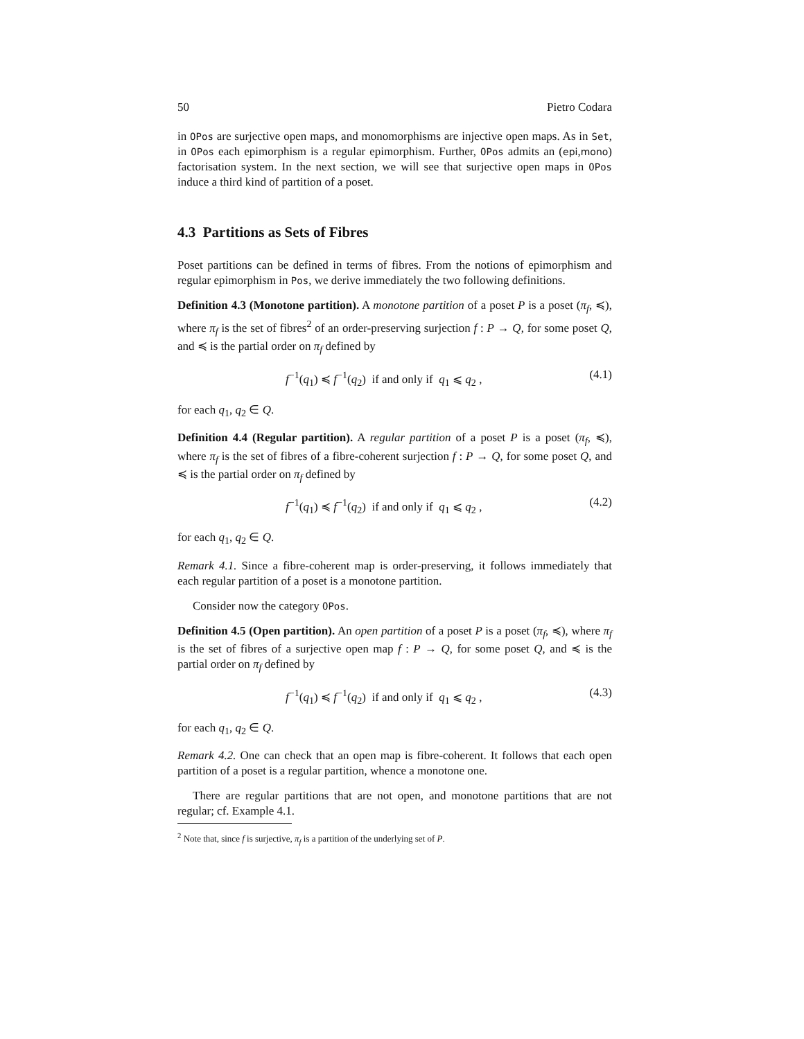50 Pietro Codara
in OPos are surjective open maps, and monomorphisms are injective open maps. As in Set, in OPos each epimorphism is a regular epimorphism. Further, OPos admits an (epi,mono) factorisation system. In the next section, we will see that surjective open maps in OPos induce a third kind of partition of a poset.
4.3 Partitions as Sets of Fibres
Poset partitions can be defined in terms of fibres. From the notions of epimorphism and regular epimorphism in Pos, we derive immediately the two following definitions.
Definition 4.3 (Monotone partition). A monotone partition of a poset P is a poset (π<sub>f</sub>, ≼), where π<sub>f</sub> is the set of fibres<sup>2</sup> of an order-preserving surjection f : P → Q, for some poset Q, and ≼ is the partial order on π<sub>f</sub> defined by
f<sup>−1</sup>(q<sub>1</sub>) ≼ f<sup>−1</sup>(q<sub>2</sub>) if and only if q<sub>1</sub> ⩽ q<sub>2</sub> , (4.1)
for each q<sub>1</sub>, q<sub>2</sub> ∈ Q.
Definition 4.4 (Regular partition). A regular partition of a poset P is a poset (π<sub>f</sub>, ≼), where π<sub>f</sub> is the set of fibres of a fibre-coherent surjection f : P → Q, for some poset Q, and ≼ is the partial order on π<sub>f</sub> defined by
f<sup>−1</sup>(q<sub>1</sub>) ≼ f<sup>−1</sup>(q<sub>2</sub>) if and only if q<sub>1</sub> ⩽ q<sub>2</sub> , (4.2)
for each q<sub>1</sub>, q<sub>2</sub> ∈ Q.
Remark 4.1. Since a fibre-coherent map is order-preserving, it follows immediately that each regular partition of a poset is a monotone partition.
Consider now the category OPos.
Definition 4.5 (Open partition). An open partition of a poset P is a poset (π<sub>f</sub>, ≼), where π<sub>f</sub> is the set of fibres of a surjective open map f : P → Q, for some poset Q, and ≼ is the partial order on π<sub>f</sub> defined by
f<sup>−1</sup>(q<sub>1</sub>) ≼ f<sup>−1</sup>(q<sub>2</sub>) if and only if q<sub>1</sub> ⩽ q<sub>2</sub> , (4.3)
for each q<sub>1</sub>, q<sub>2</sub> ∈ Q.
Remark 4.2. One can check that an open map is fibre-coherent. It follows that each open partition of a poset is a regular partition, whence a monotone one.
There are regular partitions that are not open, and monotone partitions that are not regular; cf. Example 4.1.
<sup>2</sup> Note that, since f is surjective, π<sub>f</sub> is a partition of the underlying set of P.